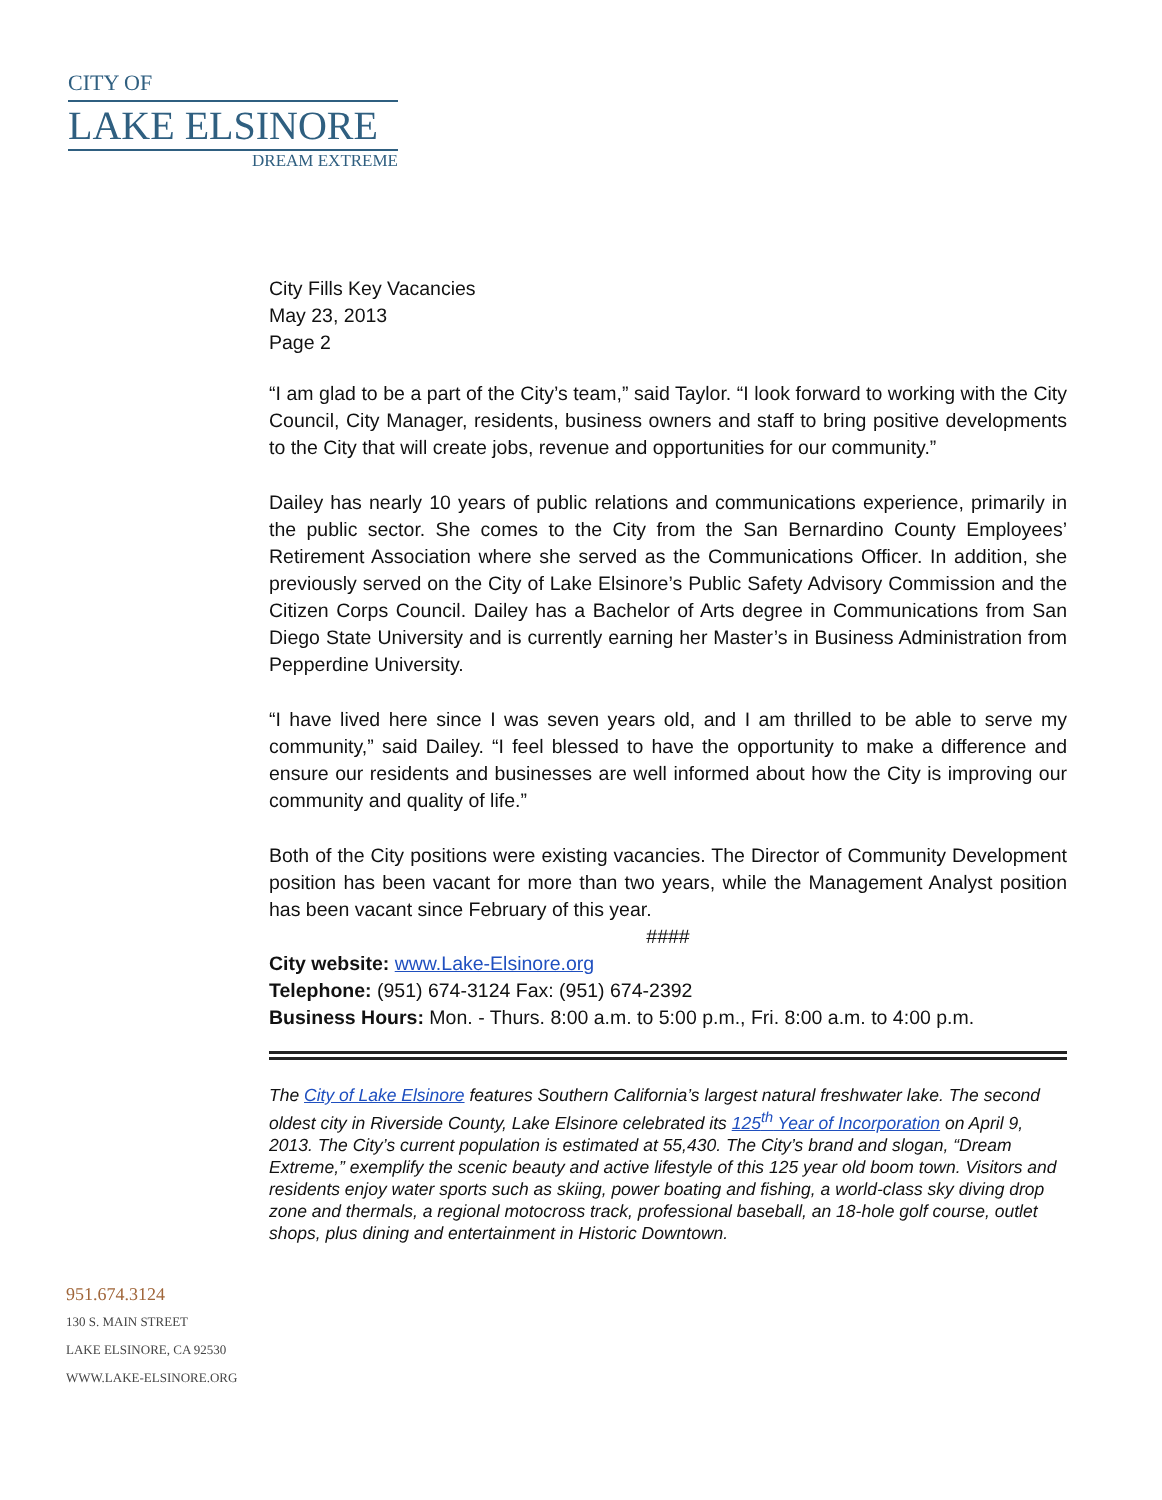CITY OF
LAKE ELSINORE
DREAM EXTREME
City Fills Key Vacancies
May 23, 2013
Page 2
“I am glad to be a part of the City’s team,” said Taylor. “I look forward to working with the City Council, City Manager, residents, business owners and staff to bring positive developments to the City that will create jobs, revenue and opportunities for our community.”
Dailey has nearly 10 years of public relations and communications experience, primarily in the public sector. She comes to the City from the San Bernardino County Employees’ Retirement Association where she served as the Communications Officer. In addition, she previously served on the City of Lake Elsinore’s Public Safety Advisory Commission and the Citizen Corps Council. Dailey has a Bachelor of Arts degree in Communications from San Diego State University and is currently earning her Master’s in Business Administration from Pepperdine University.
“I have lived here since I was seven years old, and I am thrilled to be able to serve my community,” said Dailey. “I feel blessed to have the opportunity to make a difference and ensure our residents and businesses are well informed about how the City is improving our community and quality of life.”
Both of the City positions were existing vacancies. The Director of Community Development position has been vacant for more than two years, while the Management Analyst position has been vacant since February of this year.
####
City website: www.Lake-Elsinore.org
Telephone: (951) 674-3124 Fax: (951) 674-2392
Business Hours: Mon. - Thurs. 8:00 a.m. to 5:00 p.m., Fri. 8:00 a.m. to 4:00 p.m.
The City of Lake Elsinore features Southern California’s largest natural freshwater lake. The second oldest city in Riverside County, Lake Elsinore celebrated its 125<sup>th</sup> Year of Incorporation on April 9, 2013. The City’s current population is estimated at 55,430. The City’s brand and slogan, “Dream Extreme,” exemplify the scenic beauty and active lifestyle of this 125 year old boom town. Visitors and residents enjoy water sports such as skiing, power boating and fishing, a world-class sky diving drop zone and thermals, a regional motocross track, professional baseball, an 18-hole golf course, outlet shops, plus dining and entertainment in Historic Downtown.
951.674.3124
130 S. MAIN STREET
LAKE ELSINORE, CA 92530
WWW.LAKE-ELSINORE.ORG